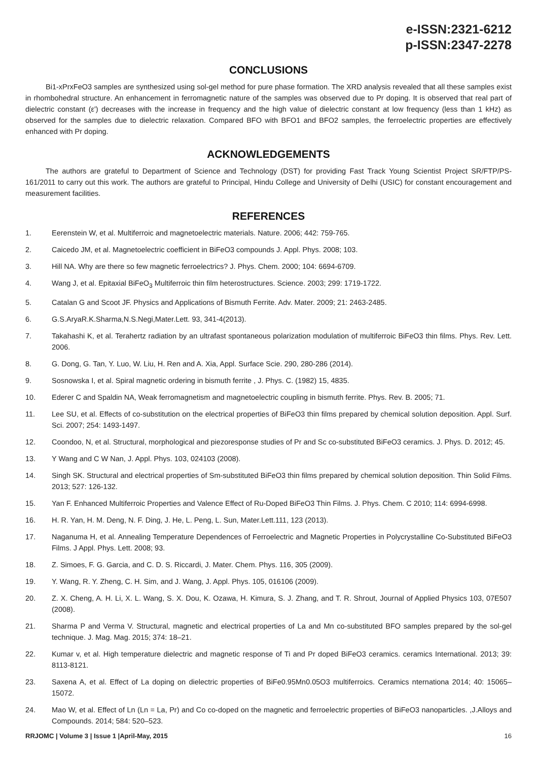e-ISSN:2321-6212
p-ISSN:2347-2278
CONCLUSIONS
Bi1-xPrxFeO3 samples are synthesized using sol-gel method for pure phase formation. The XRD analysis revealed that all these samples exist in rhombohedral structure. An enhancement in ferromagnetic nature of the samples was observed due to Pr doping. It is observed that real part of dielectric constant (ε') decreases with the increase in frequency and the high value of dielectric constant at low frequency (less than 1 kHz) as observed for the samples due to dielectric relaxation. Compared BFO with BFO1 and BFO2 samples, the ferroelectric properties are effectively enhanced with Pr doping.
ACKNOWLEDGEMENTS
The authors are grateful to Department of Science and Technology (DST) for providing Fast Track Young Scientist Project SR/FTP/PS-161/2011 to carry out this work. The authors are grateful to Principal, Hindu College and University of Delhi (USIC) for constant encouragement and measurement facilities.
REFERENCES
1. Eerenstein W, et al. Multiferroic and magnetoelectric materials. Nature. 2006; 442: 759-765.
2. Caicedo JM, et al. Magnetoelectric coefficient in BiFeO3 compounds J. Appl. Phys. 2008; 103.
3. Hill NA. Why are there so few magnetic ferroelectrics? J. Phys. Chem. 2000; 104: 6694-6709.
4. Wang J, et al. Epitaxial BiFeO<sub>3</sub> Multiferroic thin film heterostructures. Science. 2003; 299: 1719-1722.
5. Catalan G and Scoot JF. Physics and Applications of Bismuth Ferrite. Adv. Mater. 2009; 21: 2463-2485.
6. G.S.AryaR.K.Sharma,N.S.Negi,Mater.Lett. 93, 341-4(2013).
7. Takahashi K, et al. Terahertz radiation by an ultrafast spontaneous polarization modulation of multiferroic BiFeO3 thin films. Phys. Rev. Lett. 2006.
8. G. Dong, G. Tan, Y. Luo, W. Liu, H. Ren and A. Xia, Appl. Surface Scie. 290, 280-286 (2014).
9. Sosnowska I, et al. Spiral magnetic ordering in bismuth ferrite , J. Phys. C. (1982) 15, 4835.
10. Ederer C and Spaldin NA, Weak ferromagnetism and magnetoelectric coupling in bismuth ferrite. Phys. Rev. B. 2005; 71.
11. Lee SU, et al. Effects of co-substitution on the electrical properties of BiFeO3 thin films prepared by chemical solution deposition. Appl. Surf. Sci. 2007; 254: 1493-1497.
12. Coondoo, N, et al. Structural, morphological and piezoresponse studies of Pr and Sc co-substituted BiFeO3 ceramics. J. Phys. D. 2012; 45.
13. Y Wang and C W Nan, J. Appl. Phys. 103, 024103 (2008).
14. Singh SK. Structural and electrical properties of Sm-substituted BiFeO3 thin films prepared by chemical solution deposition. Thin Solid Films. 2013; 527: 126-132.
15. Yan F. Enhanced Multiferroic Properties and Valence Effect of Ru-Doped BiFeO3 Thin Films. J. Phys. Chem. C 2010; 114: 6994-6998.
16. H. R. Yan, H. M. Deng, N. F. Ding, J. He, L. Peng, L. Sun, Mater.Lett.111, 123 (2013).
17. Naganuma H, et al. Annealing Temperature Dependences of Ferroelectric and Magnetic Properties in Polycrystalline Co-Substituted BiFeO3 Films. J Appl. Phys. Lett. 2008; 93.
18. Z. Simoes, F. G. Garcia, and C. D. S. Riccardi, J. Mater. Chem. Phys. 116, 305 (2009).
19. Y. Wang, R. Y. Zheng, C. H. Sim, and J. Wang, J. Appl. Phys. 105, 016106 (2009).
20. Z. X. Cheng, A. H. Li, X. L. Wang, S. X. Dou, K. Ozawa, H. Kimura, S. J. Zhang, and T. R. Shrout, Journal of Applied Physics 103, 07E507 (2008).
21. Sharma P and Verma V. Structural, magnetic and electrical properties of La and Mn co-substituted BFO samples prepared by the sol-gel technique. J. Mag. Mag. 2015; 374: 18–21.
22. Kumar v, et al. High temperature dielectric and magnetic response of Ti and Pr doped BiFeO3 ceramics. ceramics International. 2013; 39: 8113-8121.
23. Saxena A, et al. Effect of La doping on dielectric properties of BiFe0.95Mn0.05O3 multiferroics. Ceramics nternationa 2014; 40: 15065–15072.
24. Mao W, et al. Effect of Ln (Ln = La, Pr) and Co co-doped on the magnetic and ferroelectric properties of BiFeO3 nanoparticles. ,J.Alloys and Compounds. 2014; 584: 520–523.
RRJOMC | Volume 3 | Issue 1 |April-May, 2015 16